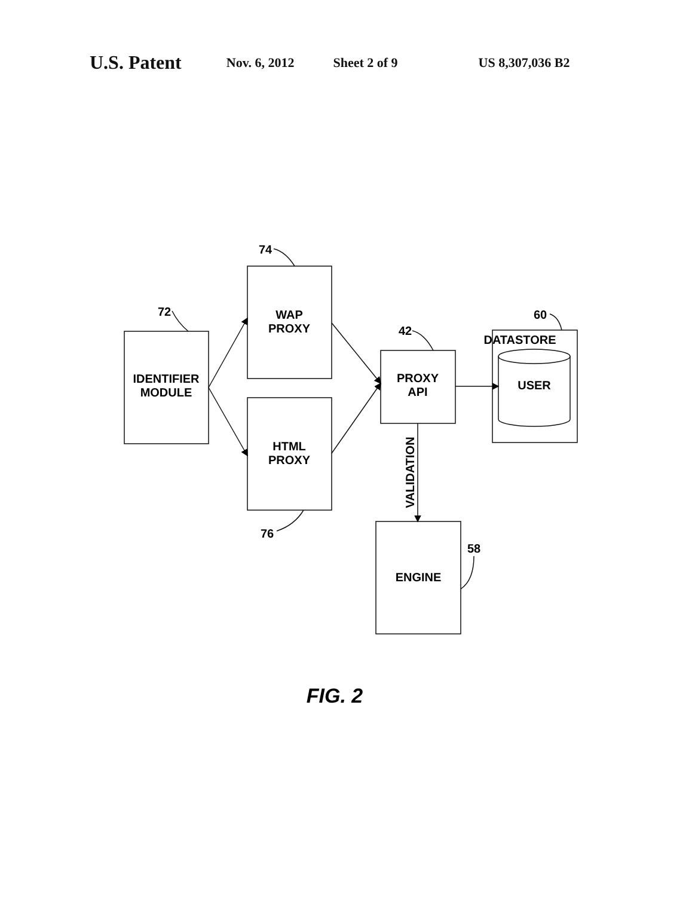U.S. Patent
Nov. 6, 2012 Sheet 2 of 9 US 8,307,036 B2
72
74
42
60
76
58
IDENTIFIER
MODULE
WAP
PROXY
HTML
PROXY
PROXY
API
DATASTORE
USER
ENGINE
VALIDATION
FIG. 2